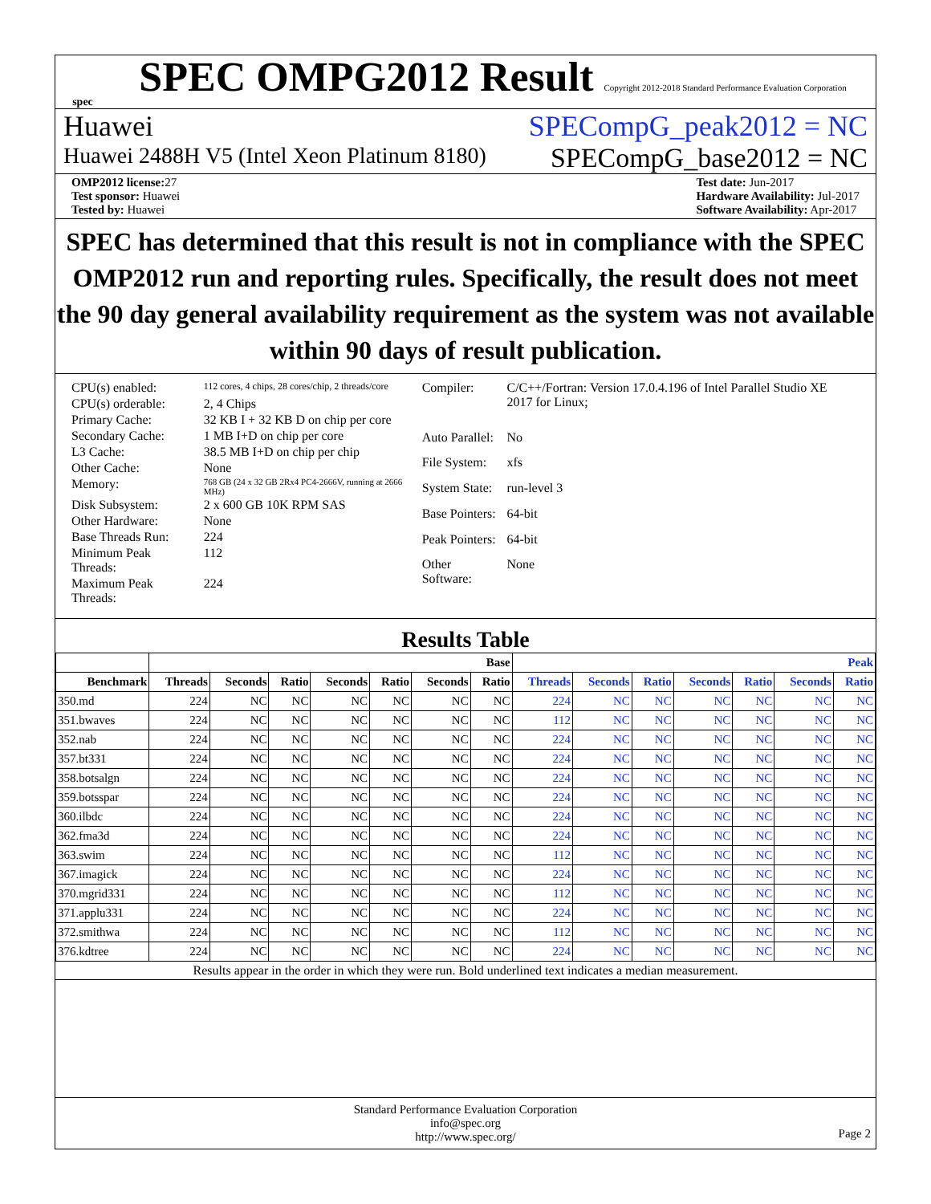spec
SPEC OMPG2012 Result Copyright 2012-2018 Standard Performance Evaluation Corporation
Huawei SPECompG_peak2012 = NC
Huawei 2488H V5 (Intel Xeon Platinum 8180) SPECompG_base2012 = NC
OMP2012 license: 27
Test sponsor: Huawei
Tested by: Huawei
Test date: Jun-2017
Hardware Availability: Jul-2017
Software Availability: Apr-2017
SPEC has determined that this result is not in compliance with the SPEC OMP2012 run and reporting rules. Specifically, the result does not meet the 90 day general availability requirement as the system was not available within 90 days of result publication.
| CPU(s) enabled: | 112 cores, 4 chips, 28 cores/chip, 2 threads/core |
| CPU(s) orderable: | 2, 4 Chips |
| Primary Cache: | 32 KB I + 32 KB D on chip per core |
| Secondary Cache: | 1 MB I+D on chip per core |
| L3 Cache: | 38.5 MB I+D on chip per chip |
| Other Cache: | None |
| Memory: | 768 GB (24 x 32 GB 2Rx4 PC4-2666V, running at 2666 MHz) |
| Disk Subsystem: | 2 x 600 GB 10K RPM SAS |
| Other Hardware: | None |
| Base Threads Run: | 224 |
| Minimum Peak Threads: | 112 |
| Maximum Peak Threads: | 224 |
| Compiler: | C/C++/Fortran: Version 17.0.4.196 of Intel Parallel Studio XE 2017 for Linux; |
| Auto Parallel: | No |
| File System: | xfs |
| System State: | run-level 3 |
| Base Pointers: | 64-bit |
| Peak Pointers: | 64-bit |
| Other Software: | None |
Results Table
| | Base | | | | | | | Peak | | | | | | |
| --- | --- | --- | --- | --- | --- | --- | --- | --- | --- | --- | --- | --- | --- | --- |
| Benchmark | Threads | Seconds | Ratio | Seconds | Ratio | Seconds | Ratio | Threads | Seconds | Ratio | Seconds | Ratio | Seconds | Ratio |
| 350.md | 224 | NC | NC | NC | NC | NC | NC | 224 | NC | NC | NC | NC | NC | NC |
| 351.bwaves | 224 | NC | NC | NC | NC | NC | NC | 112 | NC | NC | NC | NC | NC | NC |
| 352.nab | 224 | NC | NC | NC | NC | NC | NC | 224 | NC | NC | NC | NC | NC | NC |
| 357.bt331 | 224 | NC | NC | NC | NC | NC | NC | 224 | NC | NC | NC | NC | NC | NC |
| 358.botsalgn | 224 | NC | NC | NC | NC | NC | NC | 224 | NC | NC | NC | NC | NC | NC |
| 359.botsspar | 224 | NC | NC | NC | NC | NC | NC | 224 | NC | NC | NC | NC | NC | NC |
| 360.ilbdc | 224 | NC | NC | NC | NC | NC | NC | 224 | NC | NC | NC | NC | NC | NC |
| 362.fma3d | 224 | NC | NC | NC | NC | NC | NC | 224 | NC | NC | NC | NC | NC | NC |
| 363.swim | 224 | NC | NC | NC | NC | NC | NC | 112 | NC | NC | NC | NC | NC | NC |
| 367.imagick | 224 | NC | NC | NC | NC | NC | NC | 224 | NC | NC | NC | NC | NC | NC |
| 370.mgrid331 | 224 | NC | NC | NC | NC | NC | NC | 112 | NC | NC | NC | NC | NC | NC |
| 371.applu331 | 224 | NC | NC | NC | NC | NC | NC | 224 | NC | NC | NC | NC | NC | NC |
| 372.smithwa | 224 | NC | NC | NC | NC | NC | NC | 112 | NC | NC | NC | NC | NC | NC |
| 376.kdtree | 224 | NC | NC | NC | NC | NC | NC | 224 | NC | NC | NC | NC | NC | NC |
Results appear in the order in which they were run. Bold underlined text indicates a median measurement.
Standard Performance Evaluation Corporation
info@spec.org
http://www.spec.org/
Page 2